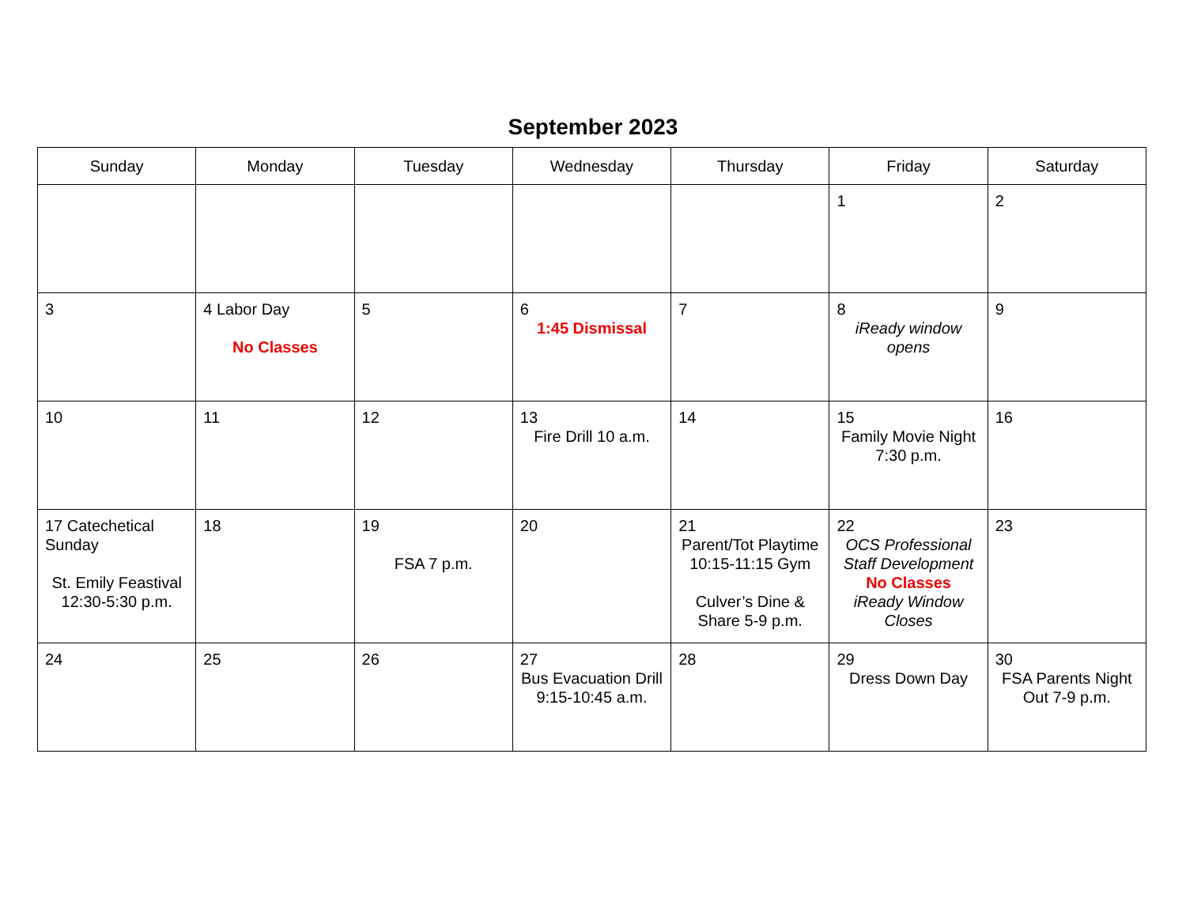September 2023
| Sunday | Monday | Tuesday | Wednesday | Thursday | Friday | Saturday |
| --- | --- | --- | --- | --- | --- | --- |
| | | | | | 1 | 2 |
| 3 | 4 Labor Day No Classes | 5 | 6 1:45 Dismissal | 7 | 8 iReady window opens | 9 |
| 10 | 11 | 12 | 13 Fire Drill 10 a.m. | 14 | 15 Family Movie Night 7:30 p.m. | 16 |
| 17 Catechetical Sunday St. Emily Feastival 12:30-5:30 p.m. | 18 | 19 FSA 7 p.m. | 20 | 21 Parent/Tot Playtime 10:15-11:15 Gym Culver’s Dine & Share 5-9 p.m. | 22 OCS Professional Staff Development No Classes iReady Window Closes | 23 |
| 24 | 25 | 26 | 27 Bus Evacuation Drill 9:15-10:45 a.m. | 28 | 29 Dress Down Day | 30 FSA Parents Night Out 7-9 p.m. |